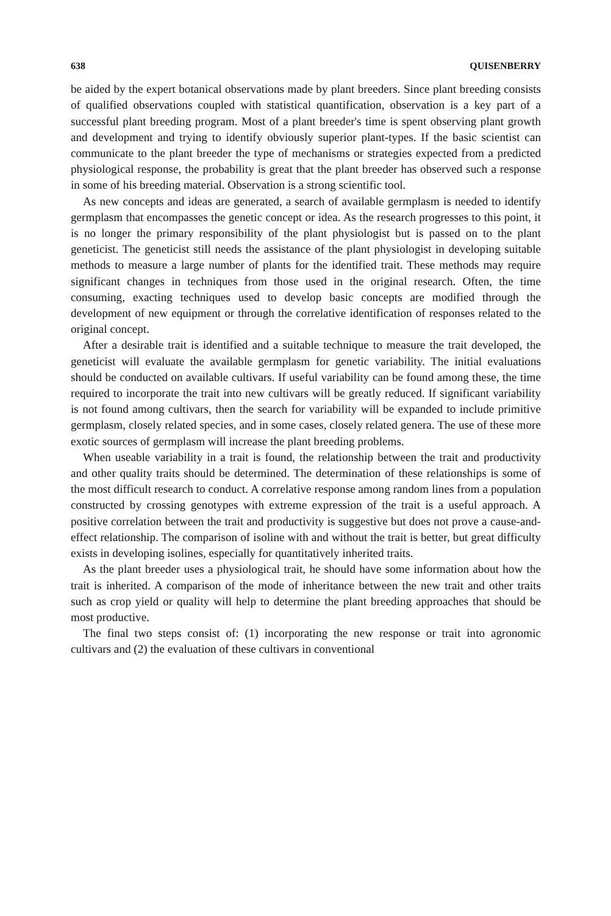638 QUISENBERRY
be aided by the expert botanical observations made by plant breeders. Since plant breeding consists of qualified observations coupled with statistical quantification, observation is a key part of a successful plant breeding program. Most of a plant breeder's time is spent observing plant growth and development and trying to identify obviously superior plant-types. If the basic scientist can communicate to the plant breeder the type of mechanisms or strategies expected from a predicted physiological response, the probability is great that the plant breeder has observed such a response in some of his breeding material. Observation is a strong scientific tool.
As new concepts and ideas are generated, a search of available germplasm is needed to identify germplasm that encompasses the genetic concept or idea. As the research progresses to this point, it is no longer the primary responsibility of the plant physiologist but is passed on to the plant geneticist. The geneticist still needs the assistance of the plant physiologist in developing suitable methods to measure a large number of plants for the identified trait. These methods may require significant changes in techniques from those used in the original research. Often, the time consuming, exacting techniques used to develop basic concepts are modified through the development of new equipment or through the correlative identification of responses related to the original concept.
After a desirable trait is identified and a suitable technique to measure the trait developed, the geneticist will evaluate the available germplasm for genetic variability. The initial evaluations should be conducted on available cultivars. If useful variability can be found among these, the time required to incorporate the trait into new cultivars will be greatly reduced. If significant variability is not found among cultivars, then the search for variability will be expanded to include primitive germplasm, closely related species, and in some cases, closely related genera. The use of these more exotic sources of germplasm will increase the plant breeding problems.
When useable variability in a trait is found, the relationship between the trait and productivity and other quality traits should be determined. The determination of these relationships is some of the most difficult research to conduct. A correlative response among random lines from a population constructed by crossing genotypes with extreme expression of the trait is a useful approach. A positive correlation between the trait and productivity is suggestive but does not prove a cause-and-effect relationship. The comparison of isoline with and without the trait is better, but great difficulty exists in developing isolines, especially for quantitatively inherited traits.
As the plant breeder uses a physiological trait, he should have some information about how the trait is inherited. A comparison of the mode of inheritance between the new trait and other traits such as crop yield or quality will help to determine the plant breeding approaches that should be most productive.
The final two steps consist of: (1) incorporating the new response or trait into agronomic cultivars and (2) the evaluation of these cultivars in conventional